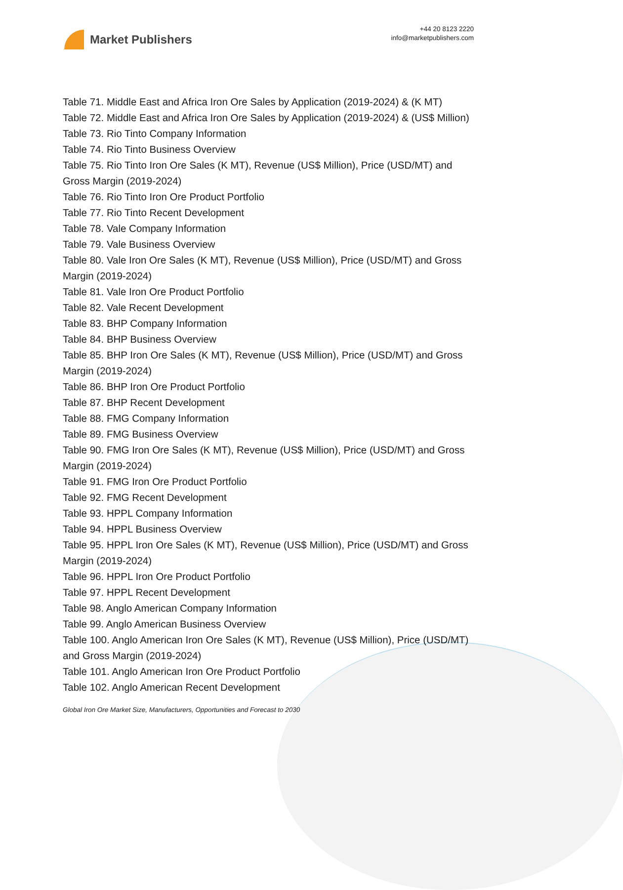Market Publishers
+44 20 8123 2220
info@marketpublishers.com
Table 71. Middle East and Africa Iron Ore Sales by Application (2019-2024) & (K MT)
Table 72. Middle East and Africa Iron Ore Sales by Application (2019-2024) & (US$ Million)
Table 73. Rio Tinto Company Information
Table 74. Rio Tinto Business Overview
Table 75. Rio Tinto Iron Ore Sales (K MT), Revenue (US$ Million), Price (USD/MT) and Gross Margin (2019-2024)
Table 76. Rio Tinto Iron Ore Product Portfolio
Table 77. Rio Tinto Recent Development
Table 78. Vale Company Information
Table 79. Vale Business Overview
Table 80. Vale Iron Ore Sales (K MT), Revenue (US$ Million), Price (USD/MT) and Gross Margin (2019-2024)
Table 81. Vale Iron Ore Product Portfolio
Table 82. Vale Recent Development
Table 83. BHP Company Information
Table 84. BHP Business Overview
Table 85. BHP Iron Ore Sales (K MT), Revenue (US$ Million), Price (USD/MT) and Gross Margin (2019-2024)
Table 86. BHP Iron Ore Product Portfolio
Table 87. BHP Recent Development
Table 88. FMG Company Information
Table 89. FMG Business Overview
Table 90. FMG Iron Ore Sales (K MT), Revenue (US$ Million), Price (USD/MT) and Gross Margin (2019-2024)
Table 91. FMG Iron Ore Product Portfolio
Table 92. FMG Recent Development
Table 93. HPPL Company Information
Table 94. HPPL Business Overview
Table 95. HPPL Iron Ore Sales (K MT), Revenue (US$ Million), Price (USD/MT) and Gross Margin (2019-2024)
Table 96. HPPL Iron Ore Product Portfolio
Table 97. HPPL Recent Development
Table 98. Anglo American Company Information
Table 99. Anglo American Business Overview
Table 100. Anglo American Iron Ore Sales (K MT), Revenue (US$ Million), Price (USD/MT) and Gross Margin (2019-2024)
Table 101. Anglo American Iron Ore Product Portfolio
Table 102. Anglo American Recent Development
Global Iron Ore Market Size, Manufacturers, Opportunities and Forecast to 2030